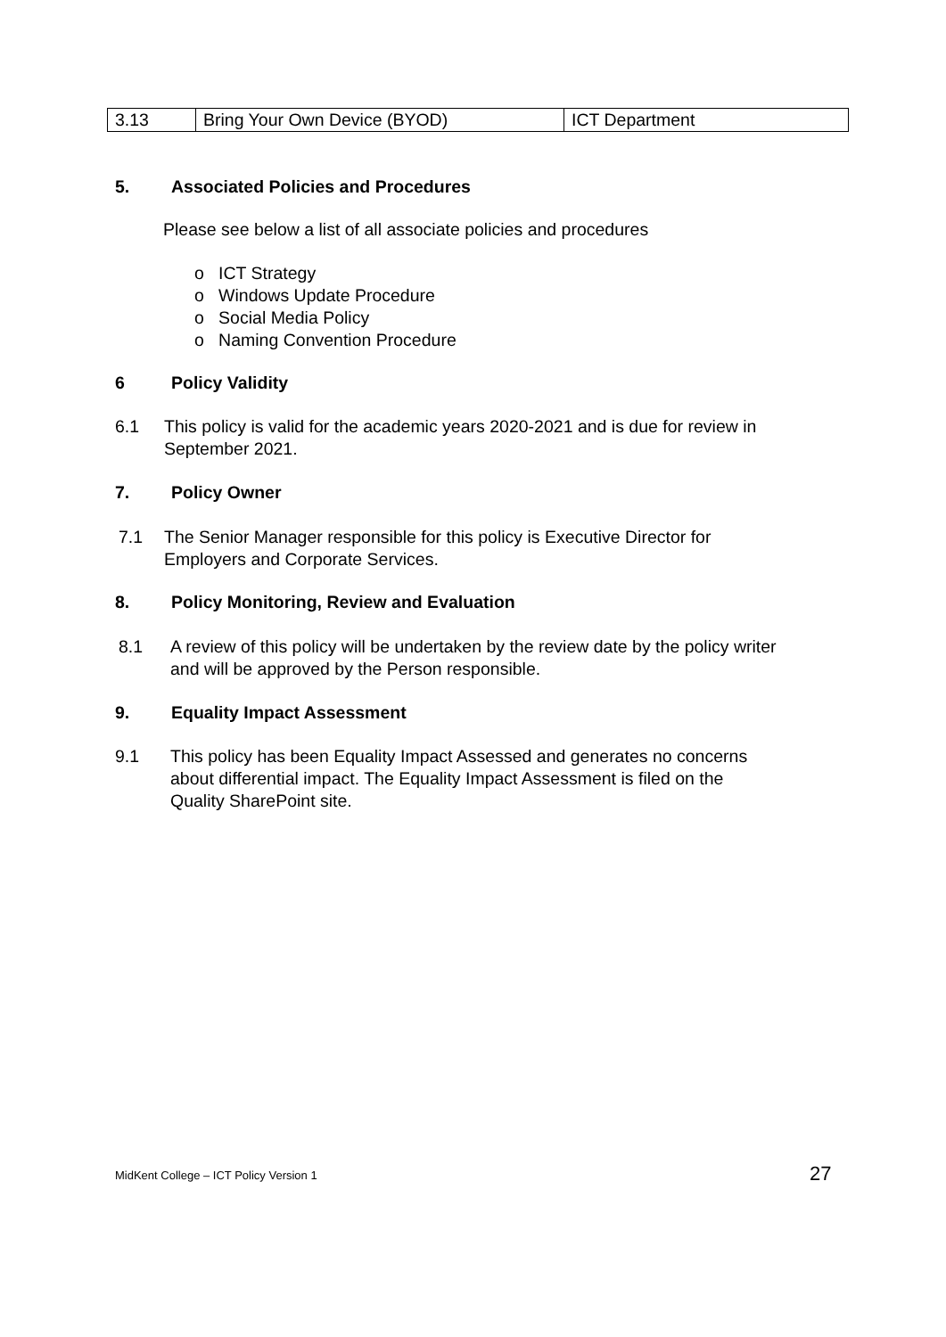| 3.13 | Bring Your Own Device (BYOD) | ICT Department |
5. Associated Policies and Procedures
Please see below a list of all associate policies and procedures
o ICT Strategy
o Windows Update Procedure
o Social Media Policy
o Naming Convention Procedure
6 Policy Validity
6.1 This policy is valid for the academic years 2020-2021 and is due for review in
September 2021.
7. Policy Owner
7.1 The Senior Manager responsible for this policy is Executive Director for
Employers and Corporate Services.
8. Policy Monitoring, Review and Evaluation
8.1 A review of this policy will be undertaken by the review date by the policy writer
and will be approved by the Person responsible.
9. Equality Impact Assessment
9.1 This policy has been Equality Impact Assessed and generates no concerns
about differential impact. The Equality Impact Assessment is filed on the
Quality SharePoint site.
MidKent College – ICT Policy Version 1
27